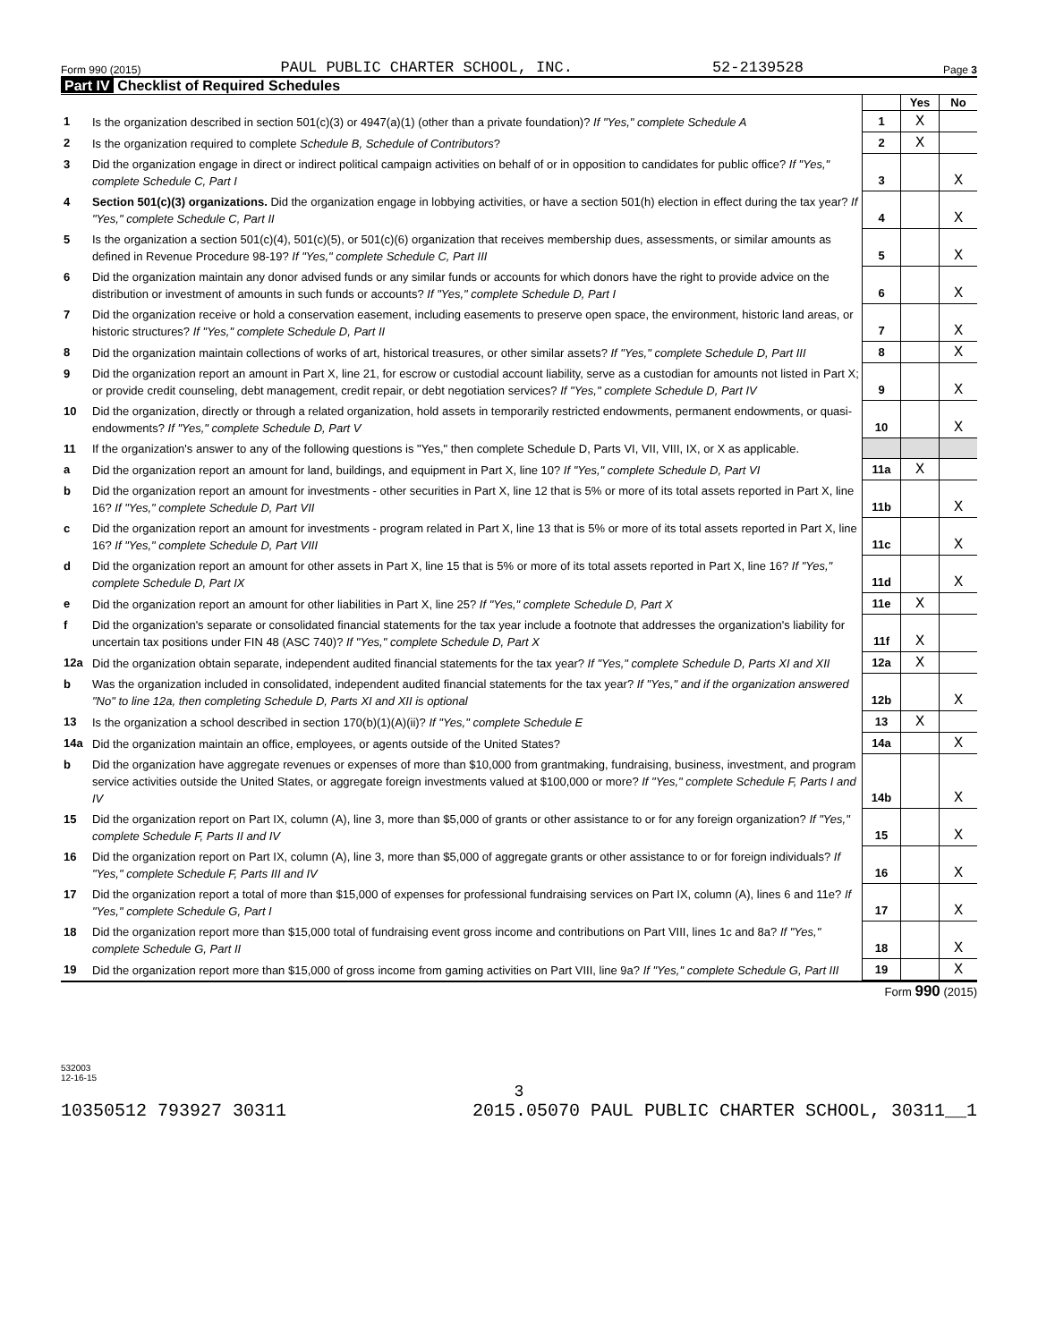Form 990 (2015) PAUL PUBLIC CHARTER SCHOOL, INC. 52-2139528 Page 3
Part IV Checklist of Required Schedules
| | | | Yes | No |
| 1 | Is the organization described in section 501(c)(3) or 4947(a)(1) (other than a private foundation)? If "Yes," complete Schedule A | 1 | X | |
| 2 | Is the organization required to complete Schedule B, Schedule of Contributors ? | 2 | X | |
| 3 | Did the organization engage in direct or indirect political campaign activities on behalf of or in opposition to candidates for public office? If "Yes," complete Schedule C, Part I | 3 | | X |
| 4 | Section 501(c)(3) organizations. Did the organization engage in lobbying activities, or have a section 501(h) election in effect during the tax year? If "Yes," complete Schedule C, Part II | 4 | | X |
| 5 | Is the organization a section 501(c)(4), 501(c)(5), or 501(c)(6) organization that receives membership dues, assessments, or similar amounts as defined in Revenue Procedure 98-19? If "Yes," complete Schedule C, Part III | 5 | | X |
| 6 | Did the organization maintain any donor advised funds or any similar funds or accounts for which donors have the right to provide advice on the distribution or investment of amounts in such funds or accounts? If "Yes," complete Schedule D, Part I | 6 | | X |
| 7 | Did the organization receive or hold a conservation easement, including easements to preserve open space, the environment, historic land areas, or historic structures? If "Yes," complete Schedule D, Part II | 7 | | X |
| 8 | Did the organization maintain collections of works of art, historical treasures, or other similar assets? If "Yes," complete Schedule D, Part III | 8 | | X |
| 9 | Did the organization report an amount in Part X, line 21, for escrow or custodial account liability, serve as a custodian for amounts not listed in Part X; or provide credit counseling, debt management, credit repair, or debt negotiation services? If "Yes," complete Schedule D, Part IV | 9 | | X |
| 10 | Did the organization, directly or through a related organization, hold assets in temporarily restricted endowments, permanent endowments, or quasi-endowments? If "Yes," complete Schedule D, Part V | 10 | | X |
| 11 | If the organization's answer to any of the following questions is "Yes," then complete Schedule D, Parts VI, VII, VIII, IX, or X as applicable. | | | |
| a | Did the organization report an amount for land, buildings, and equipment in Part X, line 10? If "Yes," complete Schedule D, Part VI | 11a | X | |
| b | Did the organization report an amount for investments - other securities in Part X, line 12 that is 5% or more of its total assets reported in Part X, line 16? If "Yes," complete Schedule D, Part VII | 11b | | X |
| c | Did the organization report an amount for investments - program related in Part X, line 13 that is 5% or more of its total assets reported in Part X, line 16? If "Yes," complete Schedule D, Part VIII | 11c | | X |
| d | Did the organization report an amount for other assets in Part X, line 15 that is 5% or more of its total assets reported in Part X, line 16? If "Yes," complete Schedule D, Part IX | 11d | | X |
| e | Did the organization report an amount for other liabilities in Part X, line 25? If "Yes," complete Schedule D, Part X | 11e | X | |
| f | Did the organization's separate or consolidated financial statements for the tax year include a footnote that addresses the organization's liability for uncertain tax positions under FIN 48 (ASC 740)? If "Yes," complete Schedule D, Part X | 11f | X | |
| 12a | Did the organization obtain separate, independent audited financial statements for the tax year? If "Yes," complete Schedule D, Parts XI and XII | 12a | X | |
| b | Was the organization included in consolidated, independent audited financial statements for the tax year? If "Yes," and if the organization answered "No" to line 12a, then completing Schedule D, Parts XI and XII is optional | 12b | | X |
| 13 | Is the organization a school described in section 170(b)(1)(A)(ii)? If "Yes," complete Schedule E | 13 | X | |
| 14a | Did the organization maintain an office, employees, or agents outside of the United States? | 14a | | X |
| b | Did the organization have aggregate revenues or expenses of more than $10,000 from grantmaking, fundraising, business, investment, and program service activities outside the United States, or aggregate foreign investments valued at $100,000 or more? If "Yes," complete Schedule F, Parts I and IV | 14b | | X |
| 15 | Did the organization report on Part IX, column (A), line 3, more than $5,000 of grants or other assistance to or for any foreign organization? If "Yes," complete Schedule F, Parts II and IV | 15 | | X |
| 16 | Did the organization report on Part IX, column (A), line 3, more than $5,000 of aggregate grants or other assistance to or for foreign individuals? If "Yes," complete Schedule F, Parts III and IV | 16 | | X |
| 17 | Did the organization report a total of more than $15,000 of expenses for professional fundraising services on Part IX, column (A), lines 6 and 11e? If "Yes," complete Schedule G, Part I | 17 | | X |
| 18 | Did the organization report more than $15,000 total of fundraising event gross income and contributions on Part VIII, lines 1c and 8a? If "Yes," complete Schedule G, Part II | 18 | | X |
| 19 | Did the organization report more than $15,000 of gross income from gaming activities on Part VIII, line 9a? If "Yes," complete Schedule G, Part III | 19 | | X |
Form 990 (2015)
532003
12-16-15
3
10350512 793927 30311 2015.05070 PAUL PUBLIC CHARTER SCHOOL, 30311__1